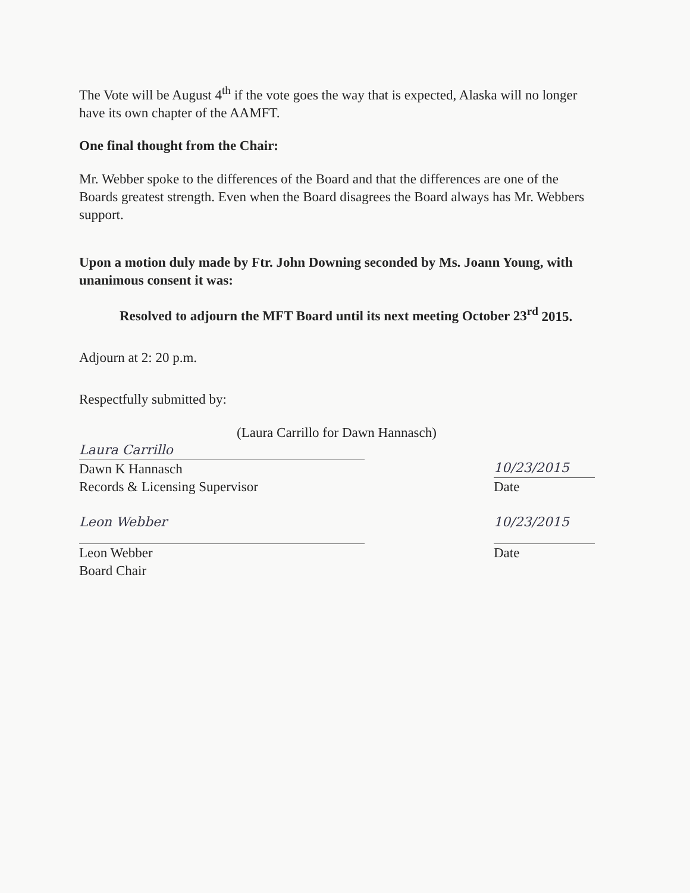The Vote will be August 4<sup>th</sup> if the vote goes the way that is expected, Alaska will no longer have its own chapter of the AAMFT.
One final thought from the Chair:
Mr. Webber spoke to the differences of the Board and that the differences are one of the Boards greatest strength. Even when the Board disagrees the Board always has Mr. Webbers support.
Upon a motion duly made by Ftr. John Downing seconded by Ms. Joann Young, with unanimous consent it was:
Resolved to adjourn the MFT Board until its next meeting October 23<sup>rd</sup> 2015.
Adjourn at 2: 20 p.m.
Respectfully submitted by:
(Laura Carrillo for Dawn Hannasch)
Laura Carrillo
Dawn K Hannasch
Records & Licensing Supervisor
10/23/2015
Date
Leon Webber
Leon Webber
Board Chair
10/23/2015
Date